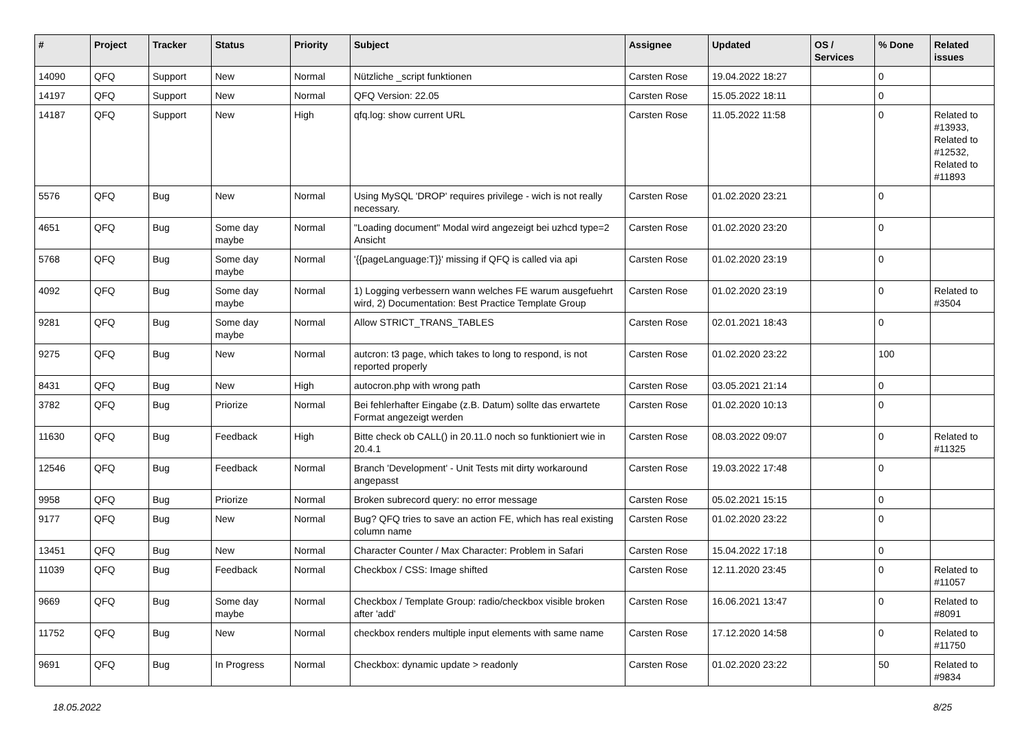| # | Project | Tracker | Status | Priority | Subject | Assignee | Updated | OS / Services | % Done | Related issues |
| --- | --- | --- | --- | --- | --- | --- | --- | --- | --- | --- |
| 14090 | QFQ | Support | New | Normal | Nützliche _script funktionen | Carsten Rose | 19.04.2022 18:27 | | 0 | |
| 14197 | QFQ | Support | New | Normal | QFQ Version: 22.05 | Carsten Rose | 15.05.2022 18:11 | | 0 | |
| 14187 | QFQ | Support | New | High | qfq.log: show current URL | Carsten Rose | 11.05.2022 11:58 | | 0 | Related to #13933, Related to #12532, Related to #11893 |
| 5576 | QFQ | Bug | New | Normal | Using MySQL 'DROP' requires privilege - wich is not really necessary. | Carsten Rose | 01.02.2020 23:21 | | 0 | |
| 4651 | QFQ | Bug | Some day maybe | Normal | "Loading document" Modal wird angezeigt bei uzhcd type=2 Ansicht | Carsten Rose | 01.02.2020 23:20 | | 0 | |
| 5768 | QFQ | Bug | Some day maybe | Normal | '{{pageLanguage:T}}' missing if QFQ is called via api | Carsten Rose | 01.02.2020 23:19 | | 0 | |
| 4092 | QFQ | Bug | Some day maybe | Normal | 1) Logging verbessern wann welches FE warum ausgefuehrt wird, 2) Documentation: Best Practice Template Group | Carsten Rose | 01.02.2020 23:19 | | 0 | Related to #3504 |
| 9281 | QFQ | Bug | Some day maybe | Normal | Allow STRICT_TRANS_TABLES | Carsten Rose | 02.01.2021 18:43 | | 0 | |
| 9275 | QFQ | Bug | New | Normal | autcron: t3 page, which takes to long to respond, is not reported properly | Carsten Rose | 01.02.2020 23:22 | | 100 | |
| 8431 | QFQ | Bug | New | High | autocron.php with wrong path | Carsten Rose | 03.05.2021 21:14 | | 0 | |
| 3782 | QFQ | Bug | Priorize | Normal | Bei fehlerhafter Eingabe (z.B. Datum) sollte das erwartete Format angezeigt werden | Carsten Rose | 01.02.2020 10:13 | | 0 | |
| 11630 | QFQ | Bug | Feedback | High | Bitte check ob CALL() in 20.11.0 noch so funktioniert wie in 20.4.1 | Carsten Rose | 08.03.2022 09:07 | | 0 | Related to #11325 |
| 12546 | QFQ | Bug | Feedback | Normal | Branch 'Development' - Unit Tests mit dirty workaround angepasst | Carsten Rose | 19.03.2022 17:48 | | 0 | |
| 9958 | QFQ | Bug | Priorize | Normal | Broken subrecord query: no error message | Carsten Rose | 05.02.2021 15:15 | | 0 | |
| 9177 | QFQ | Bug | New | Normal | Bug? QFQ tries to save an action FE, which has real existing column name | Carsten Rose | 01.02.2020 23:22 | | 0 | |
| 13451 | QFQ | Bug | New | Normal | Character Counter / Max Character: Problem in Safari | Carsten Rose | 15.04.2022 17:18 | | 0 | |
| 11039 | QFQ | Bug | Feedback | Normal | Checkbox / CSS: Image shifted | Carsten Rose | 12.11.2020 23:45 | | 0 | Related to #11057 |
| 9669 | QFQ | Bug | Some day maybe | Normal | Checkbox / Template Group: radio/checkbox visible broken after 'add' | Carsten Rose | 16.06.2021 13:47 | | 0 | Related to #8091 |
| 11752 | QFQ | Bug | New | Normal | checkbox renders multiple input elements with same name | Carsten Rose | 17.12.2020 14:58 | | 0 | Related to #11750 |
| 9691 | QFQ | Bug | In Progress | Normal | Checkbox: dynamic update > readonly | Carsten Rose | 01.02.2020 23:22 | | 50 | Related to #9834 |
18.05.2022 8/25